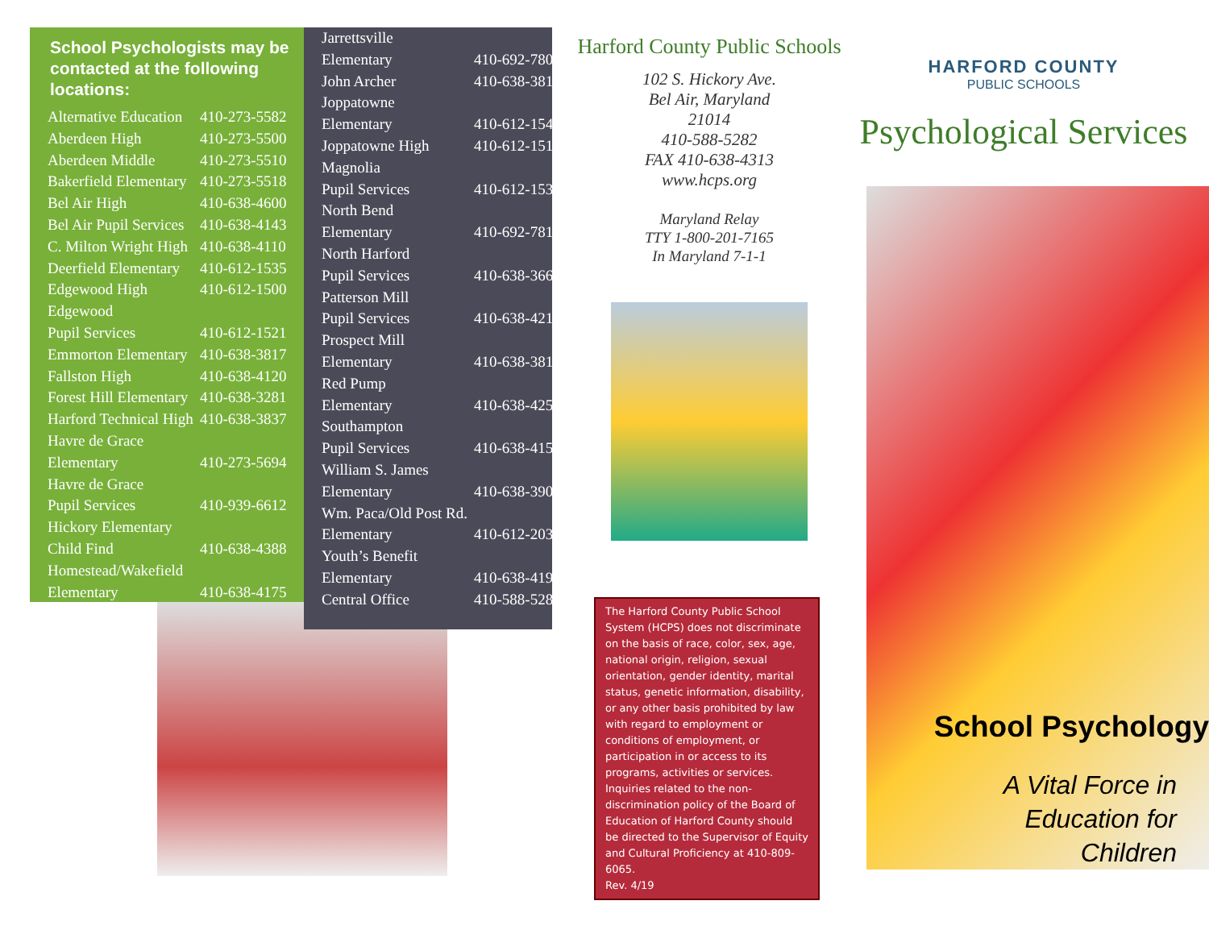School Psychologists may be contacted at the following locations:
| Alternative Education | 410-273-5582 |
| Aberdeen High | 410-273-5500 |
| Aberdeen Middle | 410-273-5510 |
| Bakerfield Elementary | 410-273-5518 |
| Bel Air High | 410-638-4600 |
| Bel Air Pupil Services | 410-638-4143 |
| C. Milton Wright High | 410-638-4110 |
| Deerfield Elementary | 410-612-1535 |
| Edgewood High | 410-612-1500 |
| Edgewood Pupil Services | 410-612-1521 |
| Emmorton Elementary | 410-638-3817 |
| Fallston High | 410-638-4120 |
| Forest Hill Elementary | 410-638-3281 |
| Harford Technical High | 410-638-3837 |
| Havre de Grace Elementary | 410-273-5694 |
| Havre de Grace Pupil Services | 410-939-6612 |
| Hickory Elementary Child Find | 410-638-4388 |
| Homestead/Wakefield Elementary | 410-638-4175 |
| Jarrettsville Elementary | 410-692-7800 |
| John Archer | 410-638-3810 |
| Joppatowne Elementary | 410-612-1546 |
| Joppatowne High | 410-612-1510 |
| Magnolia Pupil Services | 410-612-1531 |
| North Bend Elementary | 410-692-7815 |
| North Harford Pupil Services | 410-638-3662 |
| Patterson Mill Pupil Services | 410-638-4215 |
| Prospect Mill Elementary | 410-638-3817 |
| Red Pump Elementary | 410-638-4252 |
| Southampton Pupil Services | 410-638-4153 |
| William S. James Elementary | 410-638-3900 |
| Wm. Paca/Old Post Rd. Elementary | 410-612-2033 |
| Youth’s Benefit Elementary | 410-638-4190 |
| Central Office | 410-588-5282 |
Harford County Public Schools
102 S. Hickory Ave.
Bel Air, Maryland
21014
410-588-5282
FAX 410-638-4313
www.hcps.org
Maryland Relay
TTY 1-800-201-7165
In Maryland 7-1-1
The Harford County Public School System (HCPS) does not discriminate on the basis of race, color, sex, age, national origin, religion, sexual orientation, gender identity, marital status, genetic information, disability, or any other basis prohibited by law with regard to employment or conditions of employment, or participation in or access to its programs, activities or services. Inquiries related to the non-discrimination policy of the Board of Education of Harford County should be directed to the Supervisor of Equity and Cultural Proficiency at 410-809-6065.
Rev. 4/19
HARFORD COUNTY
PUBLIC SCHOOLS
Psychological Services
School Psychology
A Vital Force in
Education for
Children